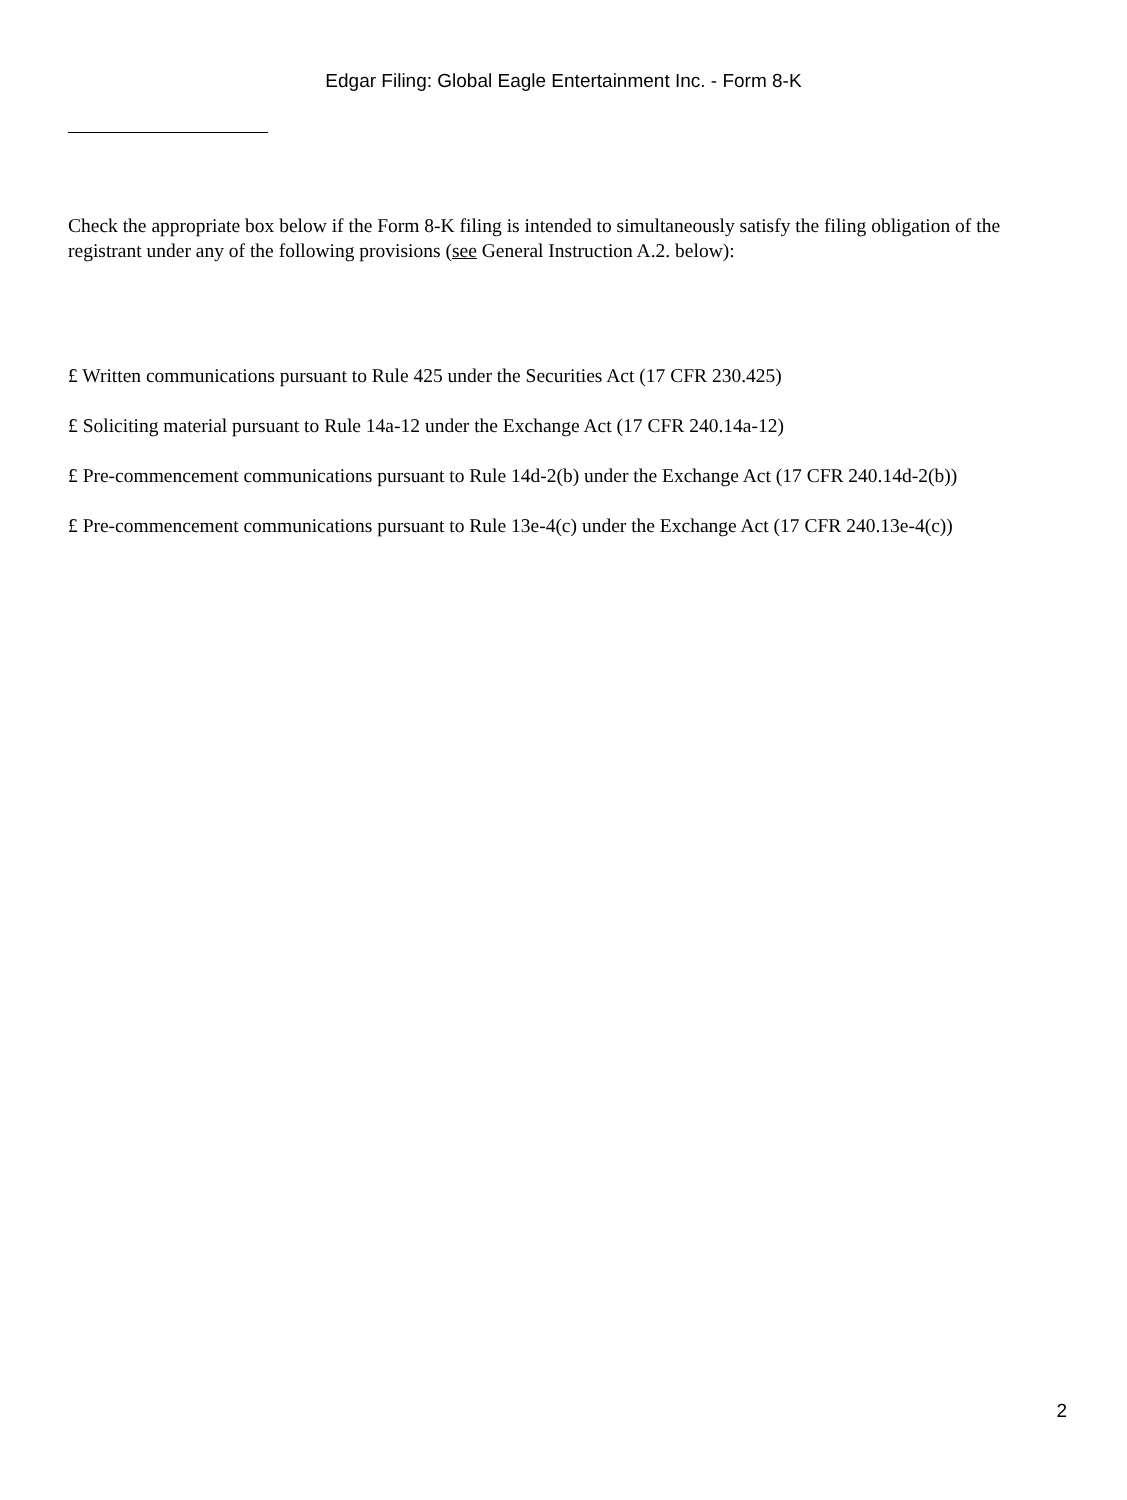Edgar Filing: Global Eagle Entertainment Inc. - Form 8-K
Check the appropriate box below if the Form 8-K filing is intended to simultaneously satisfy the filing obligation of the registrant under any of the following provisions (see General Instruction A.2. below):
£ Written communications pursuant to Rule 425 under the Securities Act (17 CFR 230.425)
£ Soliciting material pursuant to Rule 14a-12 under the Exchange Act (17 CFR 240.14a-12)
£ Pre-commencement communications pursuant to Rule 14d-2(b) under the Exchange Act (17 CFR 240.14d-2(b))
£ Pre-commencement communications pursuant to Rule 13e-4(c) under the Exchange Act (17 CFR 240.13e-4(c))
2